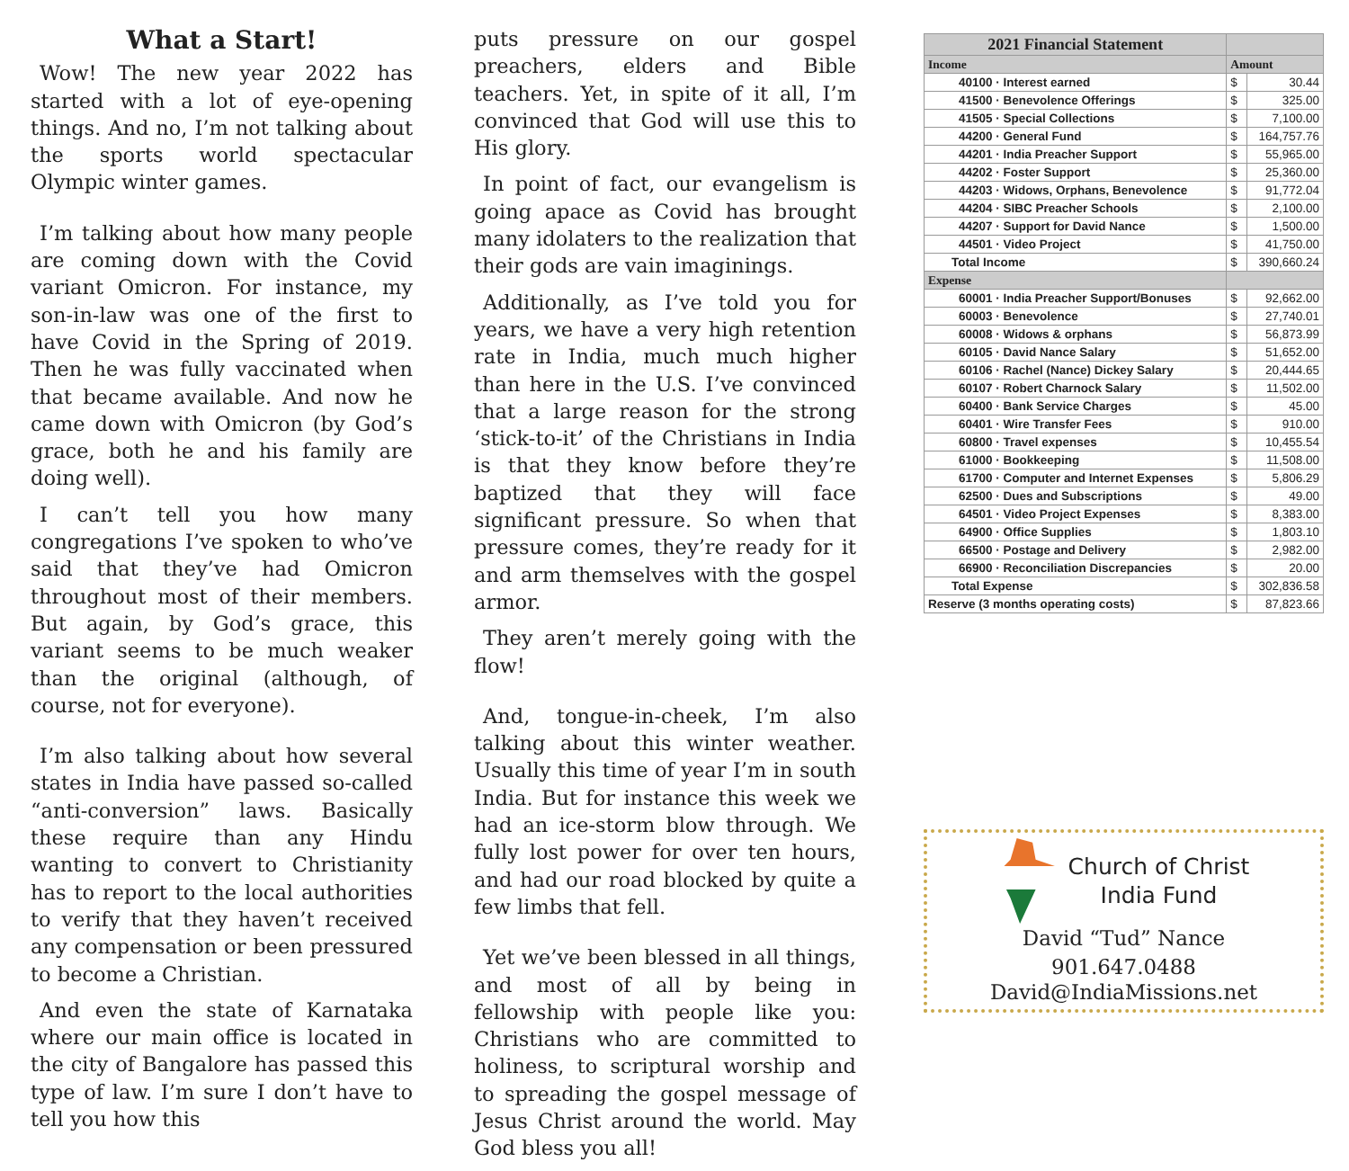What a Start!
Wow! The new year 2022 has started with a lot of eye-opening things. And no, I’m not talking about the sports world spectacular Olympic winter games.
I’m talking about how many people are coming down with the Covid variant Omicron. For instance, my son-in-law was one of the first to have Covid in the Spring of 2019. Then he was fully vaccinated when that became available. And now he came down with Omicron (by God’s grace, both he and his family are doing well).
I can’t tell you how many congregations I’ve spoken to who’ve said that they’ve had Omicron throughout most of their members. But again, by God’s grace, this variant seems to be much weaker than the original (although, of course, not for everyone).
I’m also talking about how several states in India have passed so-called “anti-conversion” laws. Basically these require than any Hindu wanting to convert to Christianity has to report to the local authorities to verify that they haven’t received any compensation or been pressured to become a Christian.
And even the state of Karnataka where our main office is located in the city of Bangalore has passed this type of law. I’m sure I don’t have to tell you how this
puts pressure on our gospel preachers, elders and Bible teachers. Yet, in spite of it all, I’m convinced that God will use this to His glory.
In point of fact, our evangelism is going apace as Covid has brought many idolaters to the realization that their gods are vain imaginings.
Additionally, as I’ve told you for years, we have a very high retention rate in India, much much higher than here in the U.S. I’ve convinced that a large reason for the strong ‘stick-to-it’ of the Christians in India is that they know before they’re baptized that they will face significant pressure. So when that pressure comes, they’re ready for it and arm themselves with the gospel armor.
They aren’t merely going with the flow!
And, tongue-in-cheek, I’m also talking about this winter weather. Usually this time of year I’m in south India. But for instance this week we had an ice-storm blow through. We fully lost power for over ten hours, and had our road blocked by quite a few limbs that fell.
Yet we’ve been blessed in all things, and most of all by being in fellowship with people like you: Christians who are committed to holiness, to scriptural worship and to spreading the gospel message of Jesus Christ around the world. May God bless you all!
| 2021 Financial Statement | | |
| Income | Amount | |
| 40100 · Interest earned | $ | 30.44 |
| 41500 · Benevolence Offerings | $ | 325.00 |
| 41505 · Special Collections | $ | 7,100.00 |
| 44200 · General Fund | $ | 164,757.76 |
| 44201 · India Preacher Support | $ | 55,965.00 |
| 44202 · Foster Support | $ | 25,360.00 |
| 44203 · Widows, Orphans, Benevolence | $ | 91,772.04 |
| 44204 · SIBC Preacher Schools | $ | 2,100.00 |
| 44207 · Support for David Nance | $ | 1,500.00 |
| 44501 · Video Project | $ | 41,750.00 |
| Total Income | $ | 390,660.24 |
| Expense | | |
| 60001 · India Preacher Support/Bonuses | $ | 92,662.00 |
| 60003 · Benevolence | $ | 27,740.01 |
| 60008 · Widows & orphans | $ | 56,873.99 |
| 60105 · David Nance Salary | $ | 51,652.00 |
| 60106 · Rachel (Nance) Dickey Salary | $ | 20,444.65 |
| 60107 · Robert Charnock Salary | $ | 11,502.00 |
| 60400 · Bank Service Charges | $ | 45.00 |
| 60401 · Wire Transfer Fees | $ | 910.00 |
| 60800 · Travel expenses | $ | 10,455.54 |
| 61000 · Bookkeeping | $ | 11,508.00 |
| 61700 · Computer and Internet Expenses | $ | 5,806.29 |
| 62500 · Dues and Subscriptions | $ | 49.00 |
| 64501 · Video Project Expenses | $ | 8,383.00 |
| 64900 · Office Supplies | $ | 1,803.10 |
| 66500 · Postage and Delivery | $ | 2,982.00 |
| 66900 · Reconciliation Discrepancies | $ | 20.00 |
| Total Expense | $ | 302,836.58 |
| Reserve (3 months operating costs) | $ | 87,823.66 |
Church of Christ
India Fund
David “Tud” Nance
901.647.0488
David@IndiaMissions.net